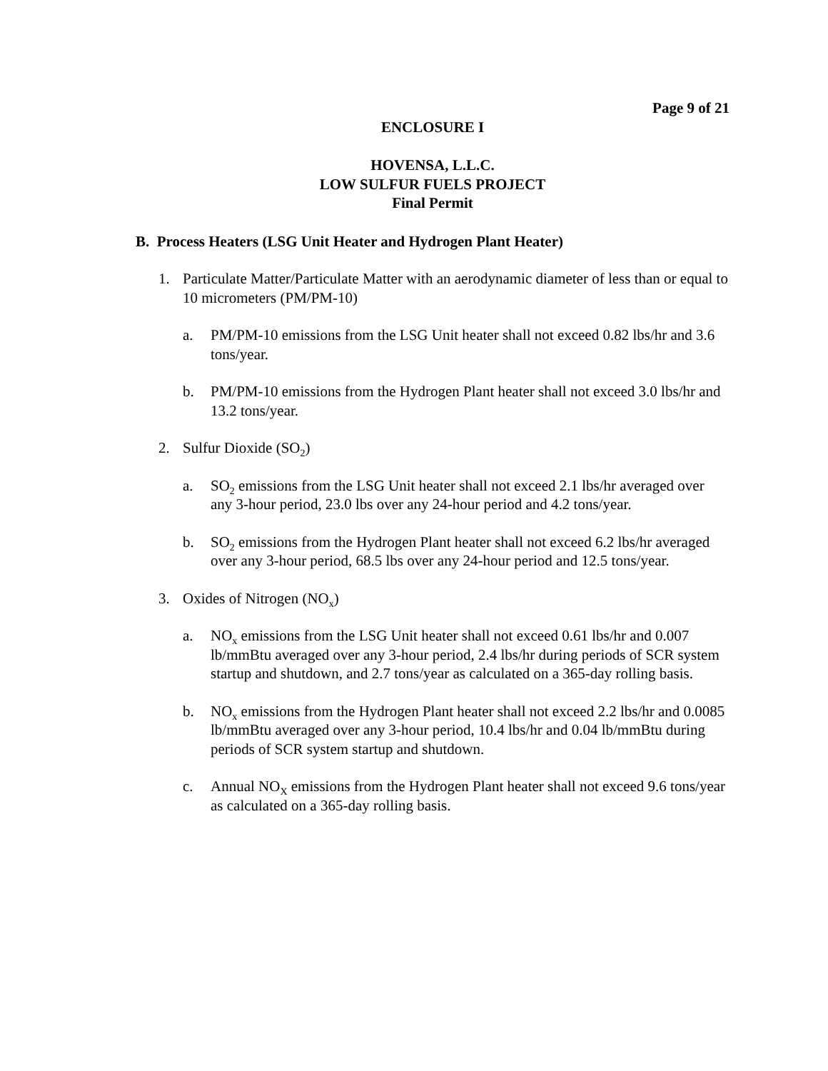Page 9 of 21
ENCLOSURE I
HOVENSA, L.L.C.
LOW SULFUR FUELS PROJECT
Final Permit
B. Process Heaters (LSG Unit Heater and Hydrogen Plant Heater)
1. Particulate Matter/Particulate Matter with an aerodynamic diameter of less than or equal to 10 micrometers (PM/PM-10)
a. PM/PM-10 emissions from the LSG Unit heater shall not exceed 0.82 lbs/hr and 3.6 tons/year.
b. PM/PM-10 emissions from the Hydrogen Plant heater shall not exceed 3.0 lbs/hr and 13.2 tons/year.
2. Sulfur Dioxide (SO<sub>2</sub>)
a. SO<sub>2</sub> emissions from the LSG Unit heater shall not exceed 2.1 lbs/hr averaged over any 3-hour period, 23.0 lbs over any 24-hour period and 4.2 tons/year.
b. SO<sub>2</sub> emissions from the Hydrogen Plant heater shall not exceed 6.2 lbs/hr averaged over any 3-hour period, 68.5 lbs over any 24-hour period and 12.5 tons/year.
3. Oxides of Nitrogen (NO<sub>x</sub>)
a. NO<sub>x</sub> emissions from the LSG Unit heater shall not exceed 0.61 lbs/hr and 0.007 lb/mmBtu averaged over any 3-hour period, 2.4 lbs/hr during periods of SCR system startup and shutdown, and 2.7 tons/year as calculated on a 365-day rolling basis.
b. NO<sub>x</sub> emissions from the Hydrogen Plant heater shall not exceed 2.2 lbs/hr and 0.0085 lb/mmBtu averaged over any 3-hour period, 10.4 lbs/hr and 0.04 lb/mmBtu during periods of SCR system startup and shutdown.
c. Annual NO<sub>X</sub> emissions from the Hydrogen Plant heater shall not exceed 9.6 tons/year as calculated on a 365-day rolling basis.